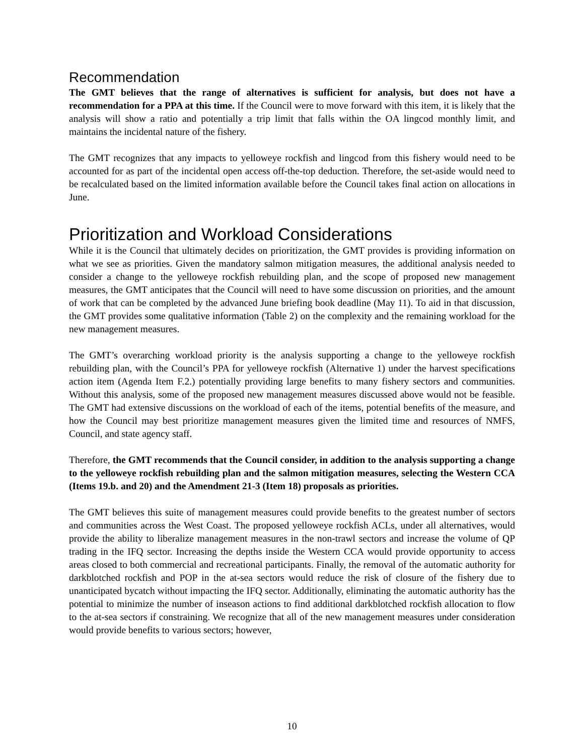Recommendation
The GMT believes that the range of alternatives is sufficient for analysis, but does not have a recommendation for a PPA at this time. If the Council were to move forward with this item, it is likely that the analysis will show a ratio and potentially a trip limit that falls within the OA lingcod monthly limit, and maintains the incidental nature of the fishery.
The GMT recognizes that any impacts to yelloweye rockfish and lingcod from this fishery would need to be accounted for as part of the incidental open access off-the-top deduction. Therefore, the set-aside would need to be recalculated based on the limited information available before the Council takes final action on allocations in June.
Prioritization and Workload Considerations
While it is the Council that ultimately decides on prioritization, the GMT provides is providing information on what we see as priorities. Given the mandatory salmon mitigation measures, the additional analysis needed to consider a change to the yelloweye rockfish rebuilding plan, and the scope of proposed new management measures, the GMT anticipates that the Council will need to have some discussion on priorities, and the amount of work that can be completed by the advanced June briefing book deadline (May 11). To aid in that discussion, the GMT provides some qualitative information (Table 2) on the complexity and the remaining workload for the new management measures.
The GMT’s overarching workload priority is the analysis supporting a change to the yelloweye rockfish rebuilding plan, with the Council’s PPA for yelloweye rockfish (Alternative 1) under the harvest specifications action item (Agenda Item F.2.) potentially providing large benefits to many fishery sectors and communities. Without this analysis, some of the proposed new management measures discussed above would not be feasible. The GMT had extensive discussions on the workload of each of the items, potential benefits of the measure, and how the Council may best prioritize management measures given the limited time and resources of NMFS, Council, and state agency staff.
Therefore, the GMT recommends that the Council consider, in addition to the analysis supporting a change to the yelloweye rockfish rebuilding plan and the salmon mitigation measures, selecting the Western CCA (Items 19.b. and 20) and the Amendment 21-3 (Item 18) proposals as priorities.
The GMT believes this suite of management measures could provide benefits to the greatest number of sectors and communities across the West Coast. The proposed yelloweye rockfish ACLs, under all alternatives, would provide the ability to liberalize management measures in the non-trawl sectors and increase the volume of QP trading in the IFQ sector. Increasing the depths inside the Western CCA would provide opportunity to access areas closed to both commercial and recreational participants. Finally, the removal of the automatic authority for darkblotched rockfish and POP in the at-sea sectors would reduce the risk of closure of the fishery due to unanticipated bycatch without impacting the IFQ sector. Additionally, eliminating the automatic authority has the potential to minimize the number of inseason actions to find additional darkblotched rockfish allocation to flow to the at-sea sectors if constraining. We recognize that all of the new management measures under consideration would provide benefits to various sectors; however,
10